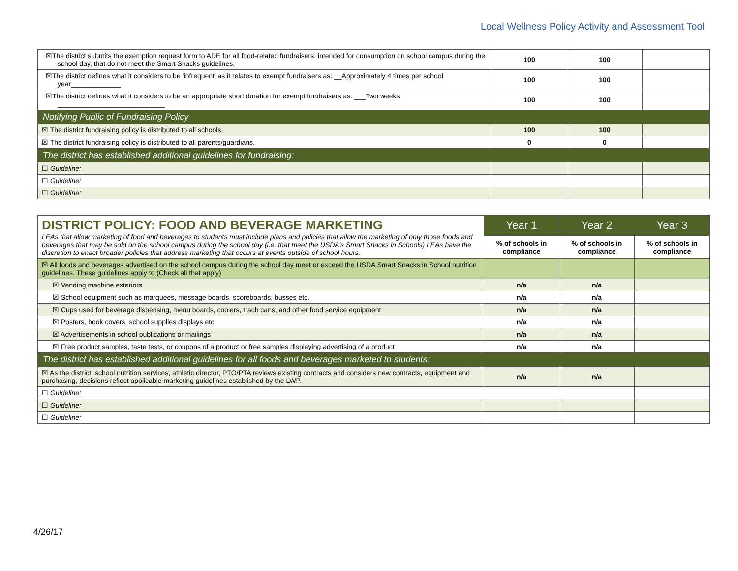Local Wellness Policy Activity and Assessment Tool
| ☒The district submits the exemption request form to ADE for all food-related fundraisers, intended for consumption on school campus during the school day, that do not meet the Smart Snacks guidelines. | 100 | 100 | |
| ☒The district defines what it considers to be ‘infrequent’ as it relates to exempt fundraisers as: __Approximately 4 times per school year_____________ | 100 | 100 | |
| ☒The district defines what it considers to be an appropriate short duration for exempt fundraisers as: ___Two weeks ____________________________ | 100 | 100 | |
| Notifying Public of Fundraising Policy | | | |
| ☒ The district fundraising policy is distributed to all schools. | 100 | 100 | |
| ☒ The district fundraising policy is distributed to all parents/guardians. | 0 | 0 | |
| The district has established additional guidelines for fundraising: | | | |
| ☐ Guideline: | | | |
| ☐ Guideline: | | | |
| ☐ Guideline: | | | |
| DISTRICT POLICY: FOOD AND BEVERAGE MARKETING LEAs that allow marketing of food and beverages to students must include plans and policies that allow the marketing of only those foods and beverages that may be sold on the school campus during the school day (i.e. that meet the USDA’s Smart Snacks in Schools) LEAs have the discretion to enact broader policies that address marketing that occurs at events outside of school hours. | Year 1 | Year 2 | Year 3 |
| | % of schools in compliance | % of schools in compliance | % of schools in compliance |
| ☒ All foods and beverages advertised on the school campus during the school day meet or exceed the USDA Smart Snacks in School nutrition guidelines. These guidelines apply to (Check all that apply) | | | |
| ☒ Vending machine exteriors | n/a | n/a | |
| ☒ School equipment such as marquees, message boards, scoreboards, busses etc. | n/a | n/a | |
| ☒ Cups used for beverage dispensing, menu boards, coolers, trach cans, and other food service equipment | n/a | n/a | |
| ☒ Posters, book covers, school supplies displays etc. | n/a | n/a | |
| ☒ Advertisements in school publications or mailings | n/a | n/a | |
| ☒ Free product samples, taste tests, or coupons of a product or free samples displaying advertising of a product | n/a | n/a | |
| The district has established additional guidelines for all foods and beverages marketed to students: | | | |
| ☒ As the district, school nutrition services, athletic director, PTO/PTA reviews existing contracts and considers new contracts, equipment and purchasing, decisions reflect applicable marketing guidelines established by the LWP. | n/a | n/a | |
| ☐ Guideline: | | | |
| ☐ Guideline: | | | |
| ☐ Guideline: | | | |
4/26/17